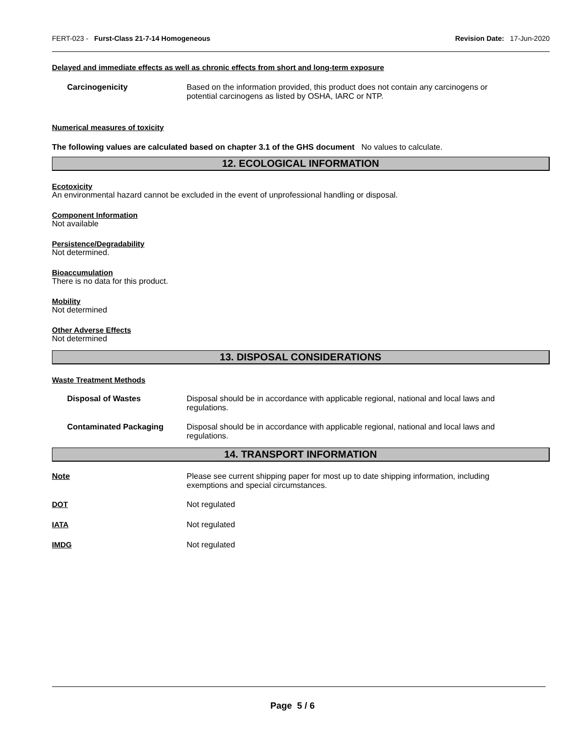FERT-023 - Furst-Class 21-7-14 Homogeneous
Revision Date: 17-Jun-2020
Delayed and immediate effects as well as chronic effects from short and long-term exposure
Carcinogenicity Based on the information provided, this product does not contain any carcinogens or potential carcinogens as listed by OSHA, IARC or NTP.
Numerical measures of toxicity
The following values are calculated based on chapter 3.1 of the GHS document No values to calculate.
12. ECOLOGICAL INFORMATION
Ecotoxicity
An environmental hazard cannot be excluded in the event of unprofessional handling or disposal.
Component Information
Not available
Persistence/Degradability
Not determined.
Bioaccumulation
There is no data for this product.
Mobility
Not determined
Other Adverse Effects
Not determined
13. DISPOSAL CONSIDERATIONS
Waste Treatment Methods
Disposal of Wastes Disposal should be in accordance with applicable regional, national and local laws and regulations.
Contaminated Packaging Disposal should be in accordance with applicable regional, national and local laws and regulations.
14. TRANSPORT INFORMATION
Note Please see current shipping paper for most up to date shipping information, including exemptions and special circumstances.
DOT Not regulated
IATA Not regulated
IMDG Not regulated
Page 5 / 6